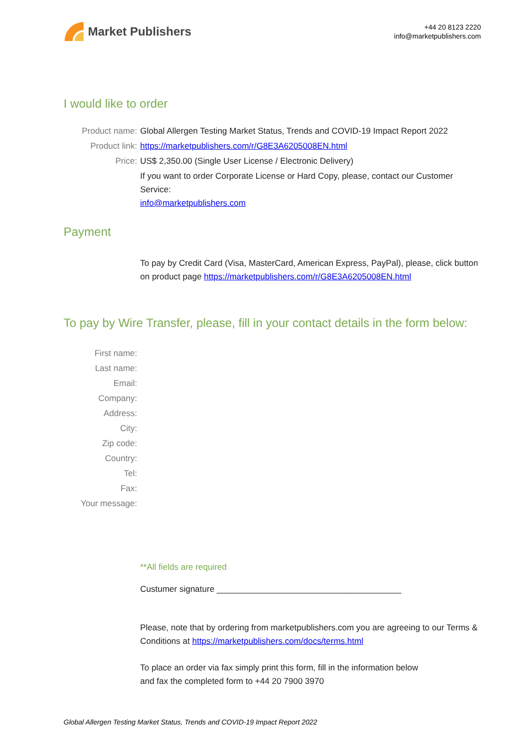Market Publishers
+44 20 8123 2220
info@marketpublishers.com
I would like to order
Product name: Global Allergen Testing Market Status, Trends and COVID-19 Impact Report 2022
Product link: https://marketpublishers.com/r/G8E3A6205008EN.html
Price: US$ 2,350.00 (Single User License / Electronic Delivery)
If you want to order Corporate License or Hard Copy, please, contact our Customer Service:
info@marketpublishers.com
Payment
To pay by Credit Card (Visa, MasterCard, American Express, PayPal), please, click button on product page https://marketpublishers.com/r/G8E3A6205008EN.html
To pay by Wire Transfer, please, fill in your contact details in the form below:
First name:
Last name:
Email:
Company:
Address:
City:
Zip code:
Country:
Tel:
Fax:
Your message:
**All fields are required
Custumer signature _______________________________________
Please, note that by ordering from marketpublishers.com you are agreeing to our Terms & Conditions at https://marketpublishers.com/docs/terms.html
To place an order via fax simply print this form, fill in the information below
and fax the completed form to +44 20 7900 3970
Global Allergen Testing Market Status, Trends and COVID-19 Impact Report 2022